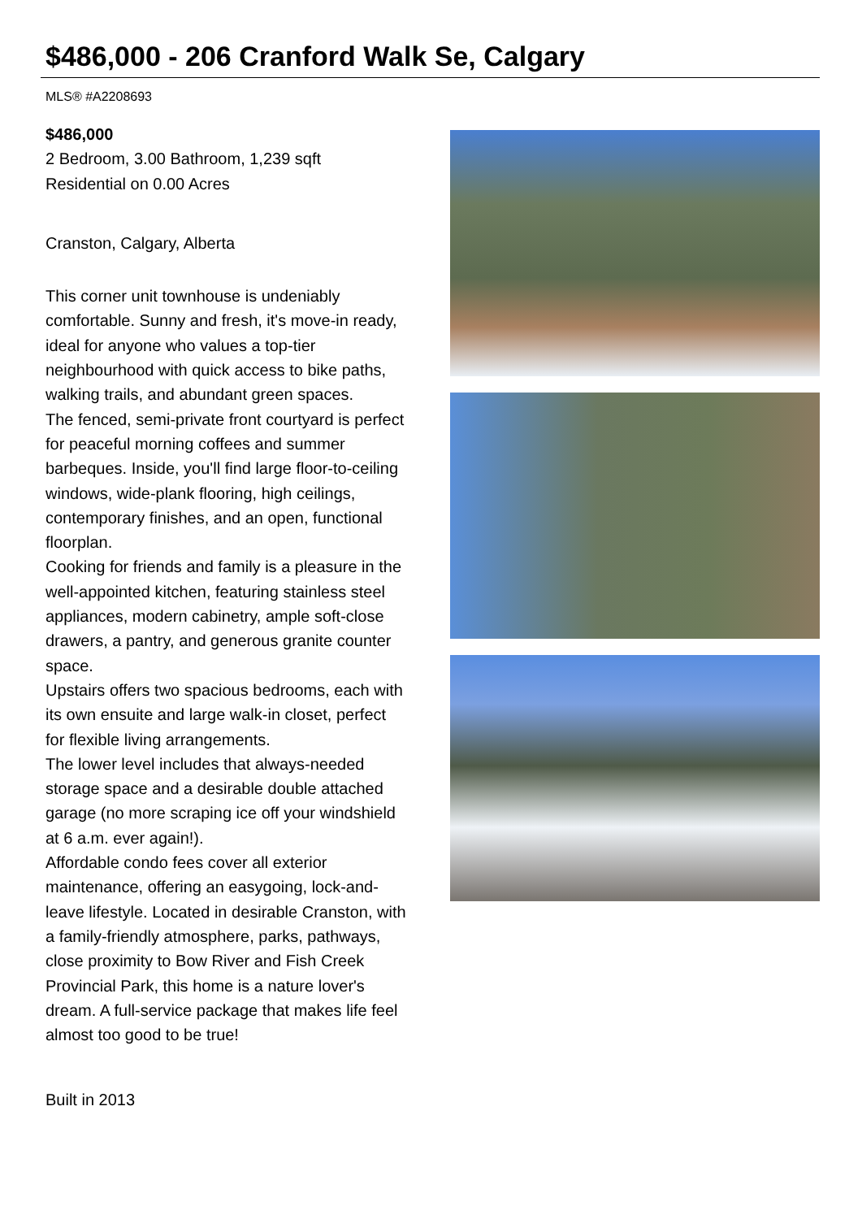$486,000 - 206 Cranford Walk Se, Calgary
MLS® #A2208693
$486,000
2 Bedroom, 3.00 Bathroom, 1,239 sqft
Residential on 0.00 Acres
Cranston, Calgary, Alberta
This corner unit townhouse is undeniably comfortable. Sunny and fresh, it's move-in ready, ideal for anyone who values a top-tier neighbourhood with quick access to bike paths, walking trails, and abundant green spaces.
The fenced, semi-private front courtyard is perfect for peaceful morning coffees and summer barbeques. Inside, you'll find large floor-to-ceiling windows, wide-plank flooring, high ceilings, contemporary finishes, and an open, functional floorplan.
Cooking for friends and family is a pleasure in the well-appointed kitchen, featuring stainless steel appliances, modern cabinetry, ample soft-close drawers, a pantry, and generous granite counter space.
Upstairs offers two spacious bedrooms, each with its own ensuite and large walk-in closet, perfect for flexible living arrangements.
The lower level includes that always-needed storage space and a desirable double attached garage (no more scraping ice off your windshield at 6 a.m. ever again!).
Affordable condo fees cover all exterior maintenance, offering an easygoing, lock-and-leave lifestyle. Located in desirable Cranston, with a family-friendly atmosphere, parks, pathways, close proximity to Bow River and Fish Creek Provincial Park, this home is a nature lover's dream. A full-service package that makes life feel almost too good to be true!
Built in 2013